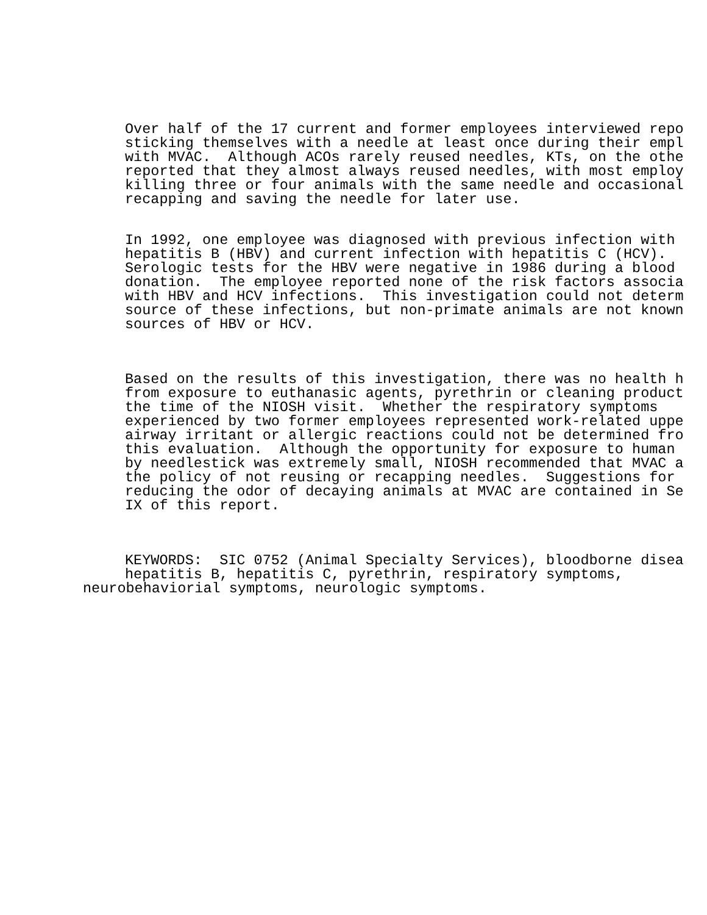Over half of the 17 current and former employees interviewed repo sticking themselves with a needle at least once during their empl with MVAC. Although ACOs rarely reused needles, KTs, on the othe reported that they almost always reused needles, with most employ killing three or four animals with the same needle and occasional recapping and saving the needle for later use.
In 1992, one employee was diagnosed with previous infection with hepatitis B (HBV) and current infection with hepatitis C (HCV). Serologic tests for the HBV were negative in 1986 during a blood donation. The employee reported none of the risk factors associa with HBV and HCV infections. This investigation could not determ source of these infections, but non-primate animals are not known sources of HBV or HCV.
Based on the results of this investigation, there was no health h from exposure to euthanasic agents, pyrethrin or cleaning product the time of the NIOSH visit. Whether the respiratory symptoms experienced by two former employees represented work-related uppe airway irritant or allergic reactions could not be determined fro this evaluation. Although the opportunity for exposure to human by needlestick was extremely small, NIOSH recommended that MVAC a the policy of not reusing or recapping needles. Suggestions for reducing the odor of decaying animals at MVAC are contained in Se IX of this report.
KEYWORDS: SIC 0752 (Animal Specialty Services), bloodborne disea hepatitis B, hepatitis C, pyrethrin, respiratory symptoms, neurobehaviorial symptoms, neurologic symptoms.